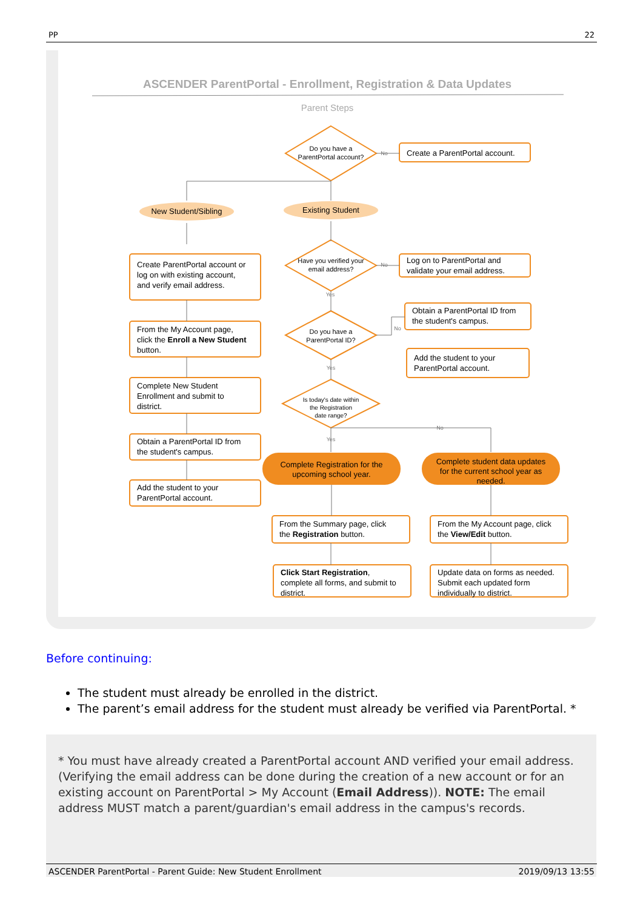PP 22
ASCENDER ParentPortal - Enrollment, Registration & Data Updates
Parent Steps
Do you have a
ParentPortal account?
Have you verified your
email address?
Do you have a
ParentPortal ID?
Is today's date within
the Registration
date range?
New Student/Sibling
Existing Student
Complete Registration for the
upcoming school year.
Complete student data updates
for the current school year as
needed.
No
No
No
No
Yes
Yes
Yes
Create a ParentPortal account.
Log on to ParentPortal and
validate your email address.
Create ParentPortal account or
log on with existing account,
and verify email address.
From the My Account page,
click the Enroll a New Student
button.
Complete New Student
Enrollment and submit to
district.
Obtain a ParentPortal ID from
the student's campus.
Add the student to your
ParentPortal account.
Obtain a ParentPortal ID from
the student's campus.
Add the student to your
ParentPortal account.
From the Summary page, click
the Registration button.
Click Start Registration,
complete all forms, and submit to
district.
From the My Account page, click
the View/Edit button.
Update data on forms as needed.
Submit each updated form
individually to district.
Before continuing:
The student must already be enrolled in the district.
The parent’s email address for the student must already be verified via ParentPortal. *
* You must have already created a ParentPortal account AND verified your email address. (Verifying the email address can be done during the creation of a new account or for an existing account on ParentPortal > My Account (Email Address)). NOTE: The email address MUST match a parent/guardian's email address in the campus's records.
ASCENDER ParentPortal - Parent Guide: New Student Enrollment 2019/09/13 13:55